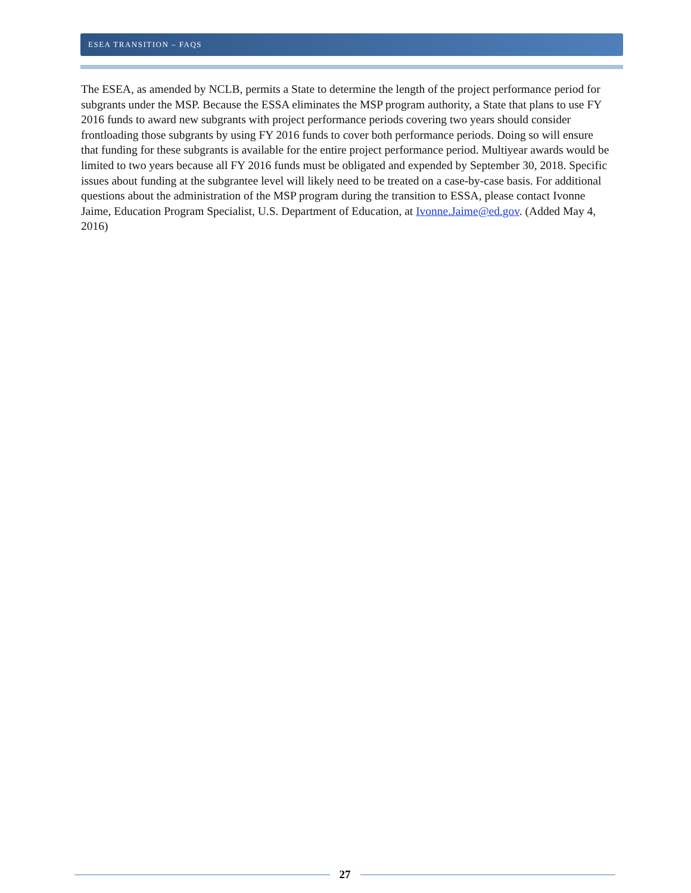ESEA TRANSITION – FAQS
The ESEA, as amended by NCLB, permits a State to determine the length of the project performance period for subgrants under the MSP. Because the ESSA eliminates the MSP program authority, a State that plans to use FY 2016 funds to award new subgrants with project performance periods covering two years should consider frontloading those subgrants by using FY 2016 funds to cover both performance periods. Doing so will ensure that funding for these subgrants is available for the entire project performance period. Multiyear awards would be limited to two years because all FY 2016 funds must be obligated and expended by September 30, 2018. Specific issues about funding at the subgrantee level will likely need to be treated on a case-by-case basis. For additional questions about the administration of the MSP program during the transition to ESSA, please contact Ivonne Jaime, Education Program Specialist, U.S. Department of Education, at Ivonne.Jaime@ed.gov. (Added May 4, 2016)
27